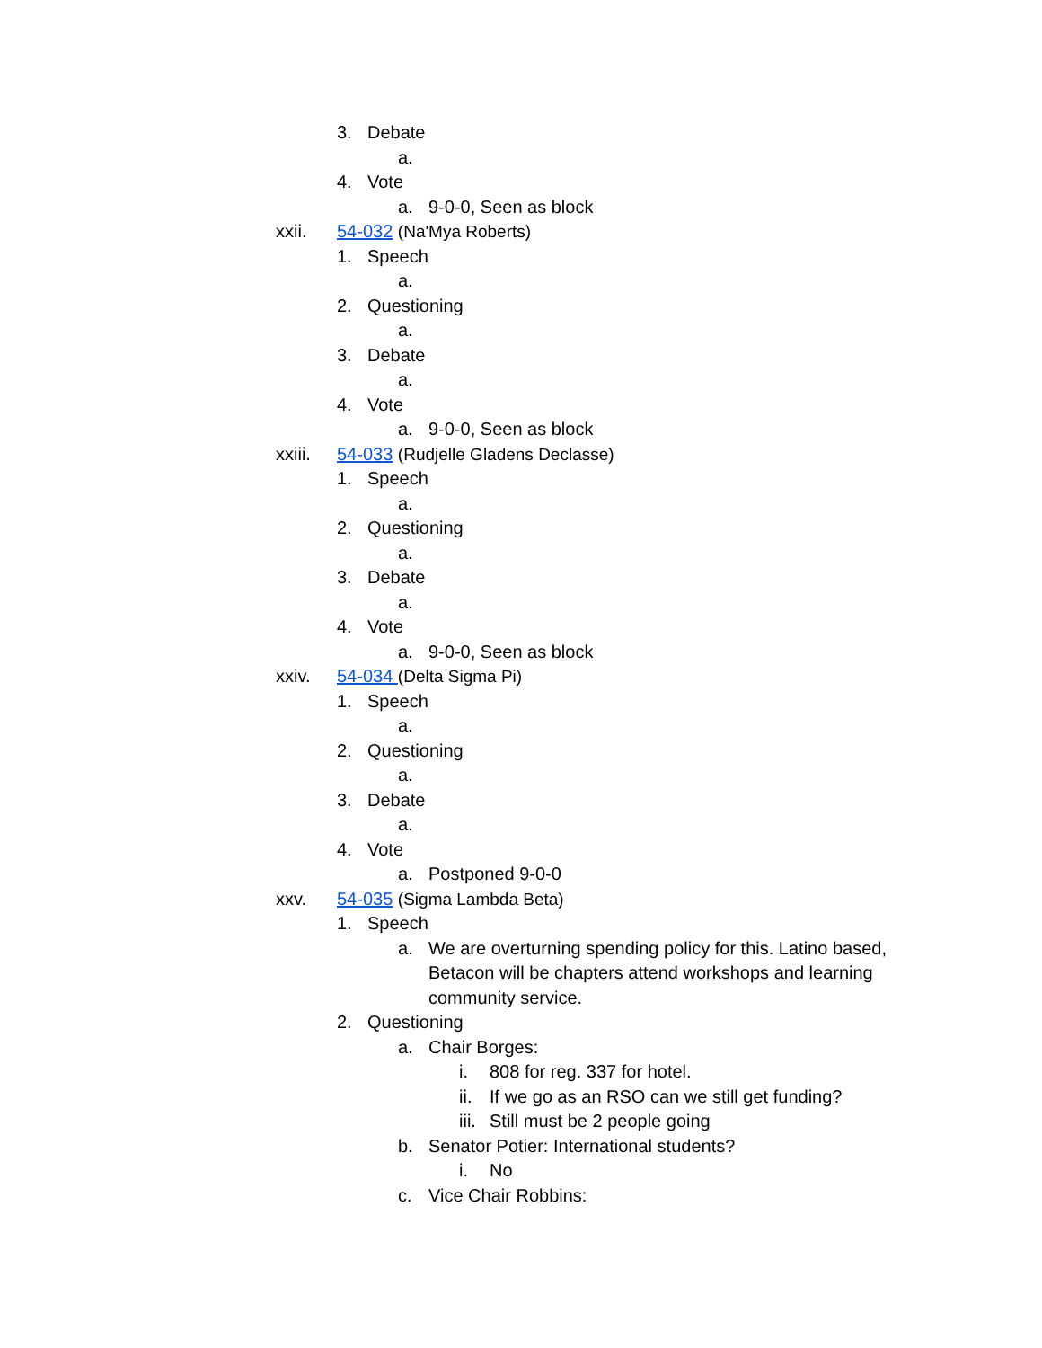3. Debate
a.
4. Vote
a. 9-0-0, Seen as block
xxii. 54-032 (Na'Mya Roberts)
1. Speech
a.
2. Questioning
a.
3. Debate
a.
4. Vote
a. 9-0-0, Seen as block
xxiii. 54-033 (Rudjelle Gladens Declasse)
1. Speech
a.
2. Questioning
a.
3. Debate
a.
4. Vote
a. 9-0-0, Seen as block
xxiv. 54-034 (Delta Sigma Pi)
1. Speech
a.
2. Questioning
a.
3. Debate
a.
4. Vote
a. Postponed 9-0-0
xxv. 54-035 (Sigma Lambda Beta)
1. Speech
a. We are overturning spending policy for this. Latino based, Betacon will be chapters attend workshops and learning community service.
2. Questioning
a. Chair Borges:
i. 808 for reg. 337 for hotel.
ii. If we go as an RSO can we still get funding?
iii. Still must be 2 people going
b. Senator Potier: International students?
i. No
c. Vice Chair Robbins: